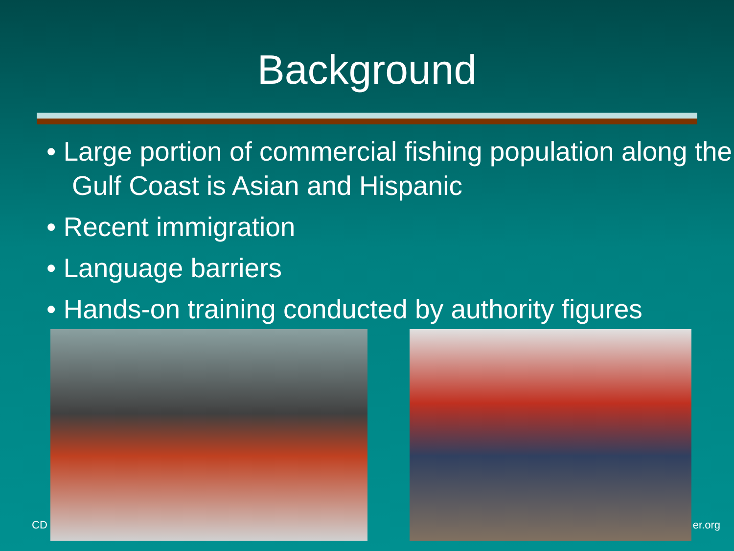Background
• Large portion of commercial fishing population along the Gulf Coast is Asian and Hispanic
• Recent immigration
• Language barriers
• Hands-on training conducted by authority figures
CD er.org